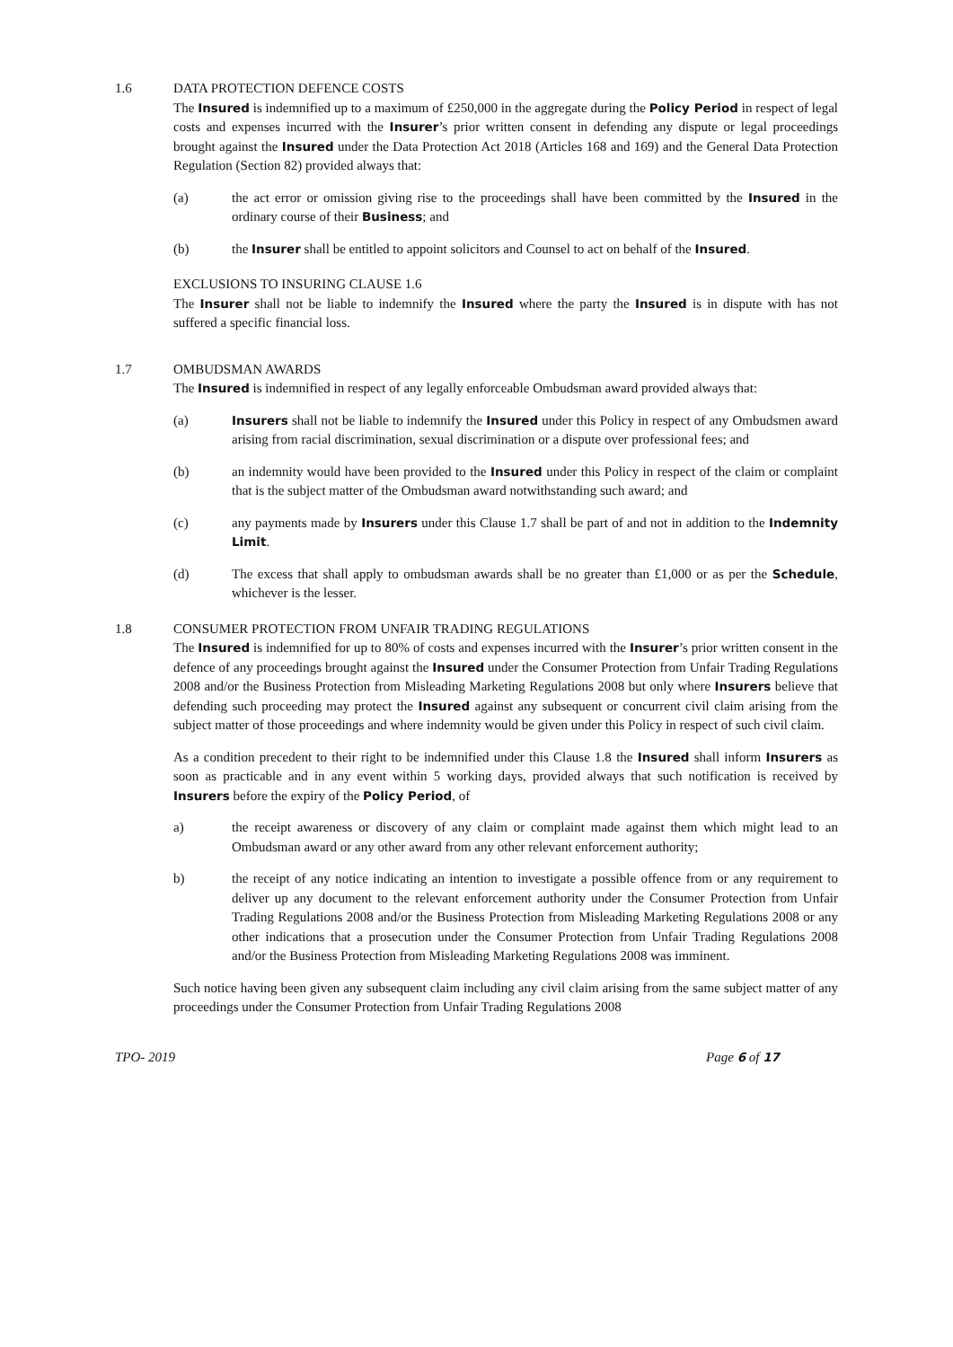1.6 DATA PROTECTION DEFENCE COSTS
The Insured is indemnified up to a maximum of £250,000 in the aggregate during the Policy Period in respect of legal costs and expenses incurred with the Insurer’s prior written consent in defending any dispute or legal proceedings brought against the Insured under the Data Protection Act 2018 (Articles 168 and 169) and the General Data Protection Regulation (Section 82) provided always that:
(a) the act error or omission giving rise to the proceedings shall have been committed by the Insured in the ordinary course of their Business; and
(b) the Insurer shall be entitled to appoint solicitors and Counsel to act on behalf of the Insured.
EXCLUSIONS TO INSURING CLAUSE 1.6
The Insurer shall not be liable to indemnify the Insured where the party the Insured is in dispute with has not suffered a specific financial loss.
1.7 OMBUDSMAN AWARDS
The Insured is indemnified in respect of any legally enforceable Ombudsman award provided always that:
(a) Insurers shall not be liable to indemnify the Insured under this Policy in respect of any Ombudsmen award arising from racial discrimination, sexual discrimination or a dispute over professional fees; and
(b) an indemnity would have been provided to the Insured under this Policy in respect of the claim or complaint that is the subject matter of the Ombudsman award notwithstanding such award; and
(c) any payments made by Insurers under this Clause 1.7 shall be part of and not in addition to the Indemnity Limit.
(d) The excess that shall apply to ombudsman awards shall be no greater than £1,000 or as per the Schedule, whichever is the lesser.
1.8 CONSUMER PROTECTION FROM UNFAIR TRADING REGULATIONS
The Insured is indemnified for up to 80% of costs and expenses incurred with the Insurer’s prior written consent in the defence of any proceedings brought against the Insured under the Consumer Protection from Unfair Trading Regulations 2008 and/or the Business Protection from Misleading Marketing Regulations 2008 but only where Insurers believe that defending such proceeding may protect the Insured against any subsequent or concurrent civil claim arising from the subject matter of those proceedings and where indemnity would be given under this Policy in respect of such civil claim.
As a condition precedent to their right to be indemnified under this Clause 1.8 the Insured shall inform Insurers as soon as practicable and in any event within 5 working days, provided always that such notification is received by Insurers before the expiry of the Policy Period, of
a) the receipt awareness or discovery of any claim or complaint made against them which might lead to an Ombudsman award or any other award from any other relevant enforcement authority;
b) the receipt of any notice indicating an intention to investigate a possible offence from or any requirement to deliver up any document to the relevant enforcement authority under the Consumer Protection from Unfair Trading Regulations 2008 and/or the Business Protection from Misleading Marketing Regulations 2008 or any other indications that a prosecution under the Consumer Protection from Unfair Trading Regulations 2008 and/or the Business Protection from Misleading Marketing Regulations 2008 was imminent.
Such notice having been given any subsequent claim including any civil claim arising from the same subject matter of any proceedings under the Consumer Protection from Unfair Trading Regulations 2008
TPO- 2019 Page 6 of 17